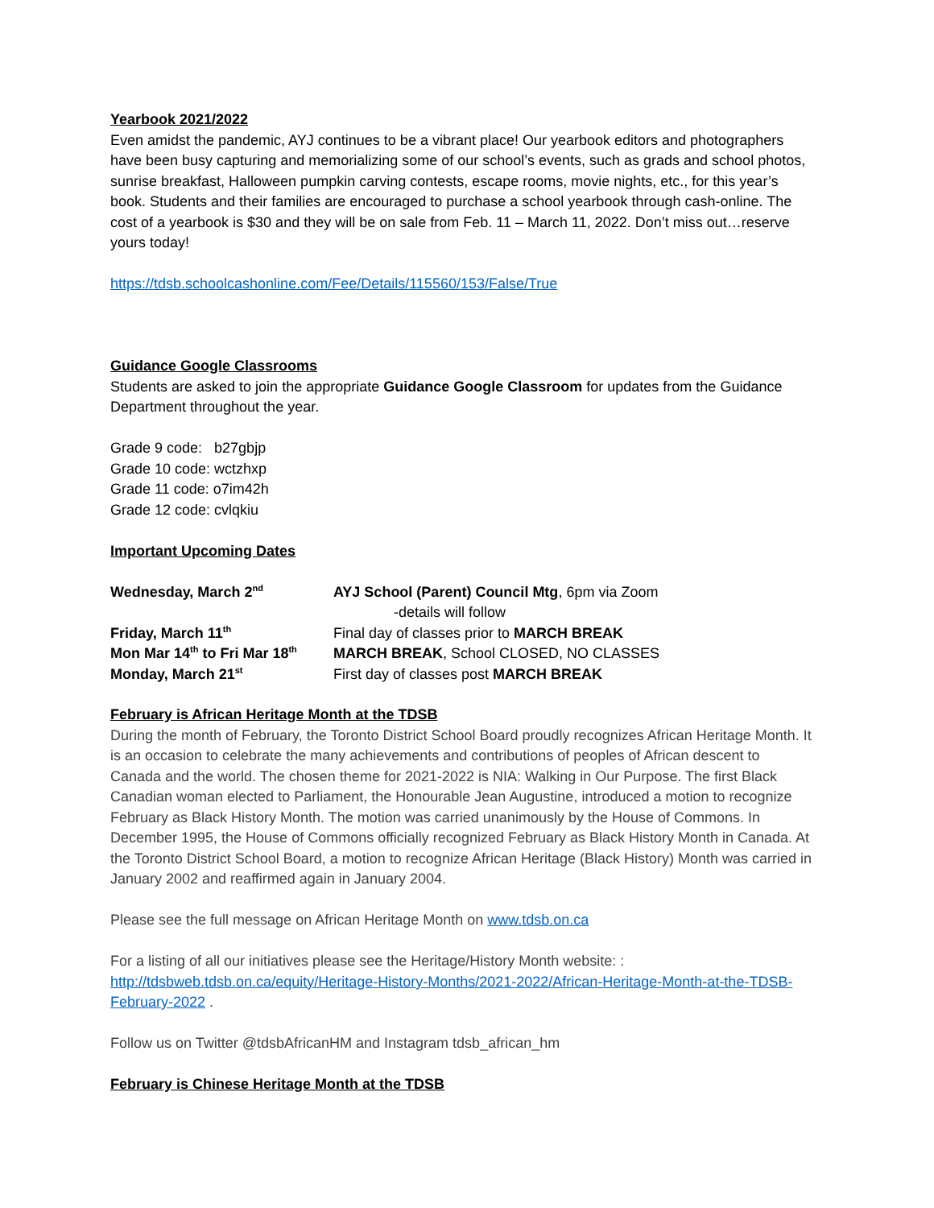Yearbook 2021/2022
Even amidst the pandemic, AYJ continues to be a vibrant place! Our yearbook editors and photographers have been busy capturing and memorializing some of our school’s events, such as grads and school photos, sunrise breakfast, Halloween pumpkin carving contests, escape rooms, movie nights, etc., for this year’s book. Students and their families are encouraged to purchase a school yearbook through cash-online. The cost of a yearbook is $30 and they will be on sale from Feb. 11 – March 11, 2022. Don’t miss out…reserve yours today!
https://tdsb.schoolcashonline.com/Fee/Details/115560/153/False/True
Guidance Google Classrooms
Students are asked to join the appropriate Guidance Google Classroom for updates from the Guidance Department throughout the year.
Grade 9 code: b27gbjp
Grade 10 code: wctzhxp
Grade 11 code: o7im42h
Grade 12 code: cvlqkiu
Important Upcoming Dates
| Wednesday, March 2<sup>nd</sup> | AYJ School (Parent) Council Mtg , 6pm via Zoom |
| | -details will follow |
| Friday, March 11<sup>th</sup> | Final day of classes prior to MARCH BREAK |
| Mon Mar 14<sup>th</sup> to Fri Mar 18<sup>th</sup> | MARCH BREAK , School CLOSED, NO CLASSES |
| Monday, March 21<sup>st</sup> | First day of classes post MARCH BREAK |
February is African Heritage Month at the TDSB
During the month of February, the Toronto District School Board proudly recognizes African Heritage Month. It is an occasion to celebrate the many achievements and contributions of peoples of African descent to Canada and the world. The chosen theme for 2021-2022 is NIA: Walking in Our Purpose. The first Black Canadian woman elected to Parliament, the Honourable Jean Augustine, introduced a motion to recognize February as Black History Month. The motion was carried unanimously by the House of Commons. In December 1995, the House of Commons officially recognized February as Black History Month in Canada. At the Toronto District School Board, a motion to recognize African Heritage (Black History) Month was carried in January 2002 and reaffirmed again in January 2004.
Please see the full message on African Heritage Month on www.tdsb.on.ca
For a listing of all our initiatives please see the Heritage/History Month website: : http://tdsbweb.tdsb.on.ca/equity/Heritage-History-Months/2021-2022/African-Heritage-Month-at-the-TDSB-February-2022 .
Follow us on Twitter @tdsbAfricanHM and Instagram tdsb_african_hm
February is Chinese Heritage Month at the TDSB